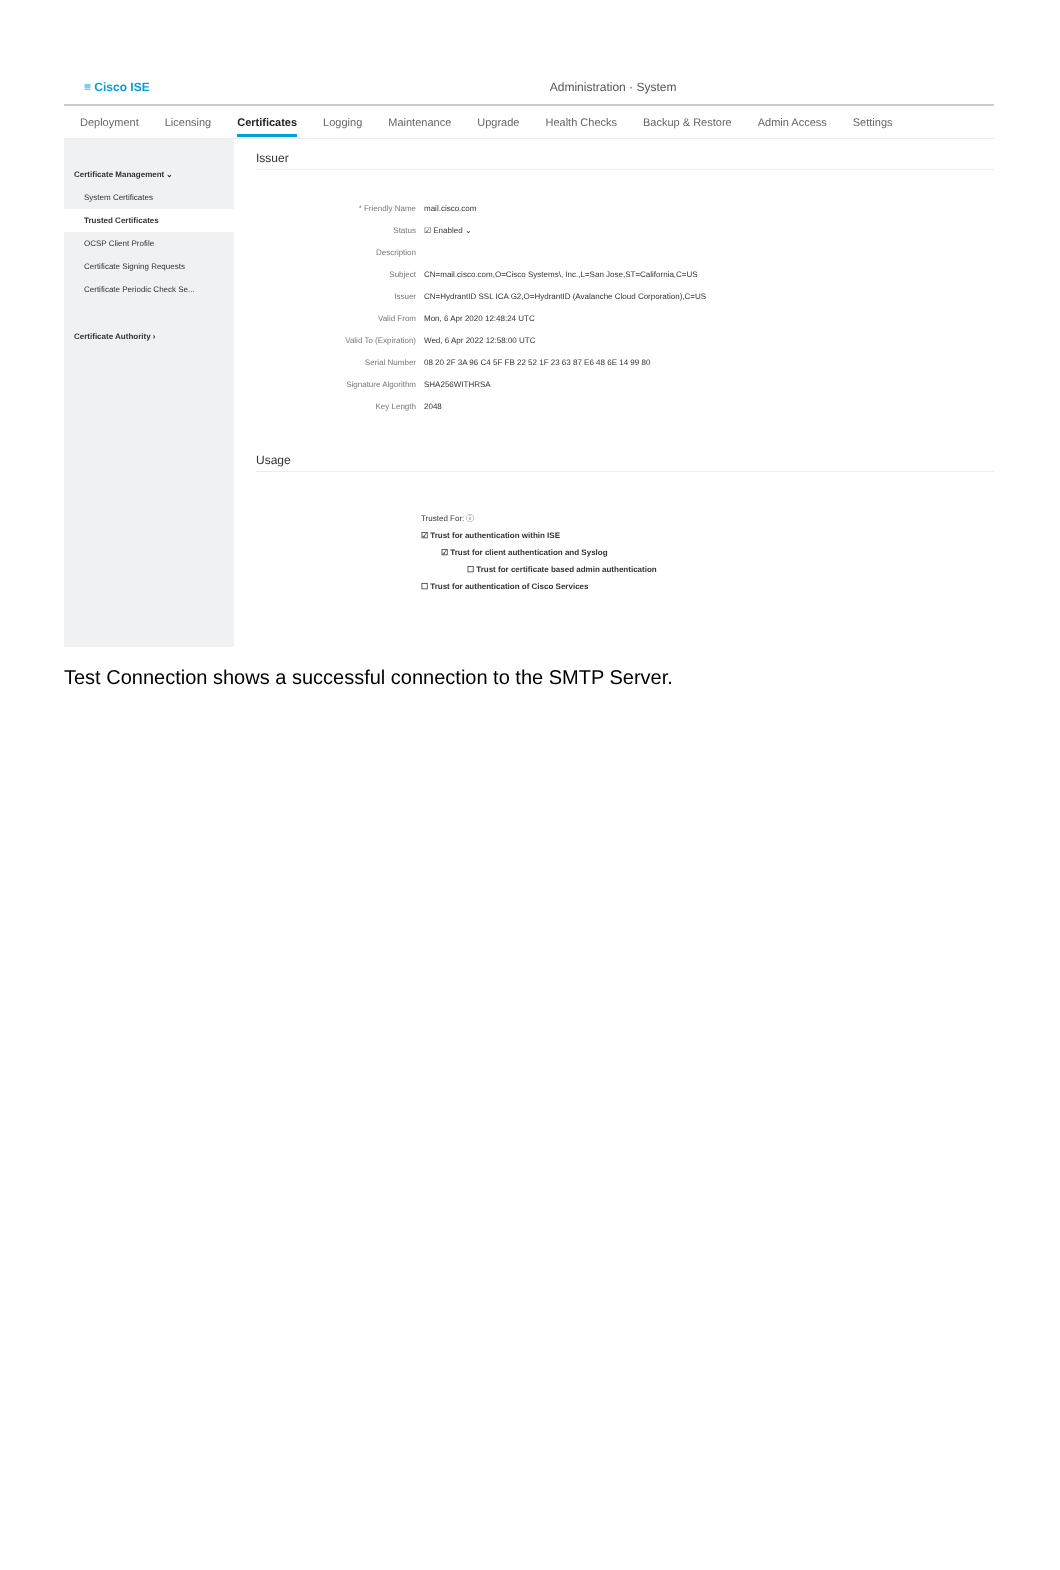≡ Cisco ISE Administration · System
Deployment Licensing Certificates Logging Maintenance Upgrade Health Checks Backup & Restore Admin Access Settings
Certificate Management ⌄
System Certificates
Trusted Certificates
OCSP Client Profile
Certificate Signing Requests
Certificate Periodic Check Se...
Certificate Authority ›
Issuer
* Friendly Name mail.cisco.com
Status ☑ Enabled ⌄
Description
Subject CN=mail.cisco.com,O=Cisco Systems\, Inc.,L=San Jose,ST=California,C=US
Issuer CN=HydrantID SSL ICA G2,O=HydrantID (Avalanche Cloud Corporation),C=US
Valid From Mon, 6 Apr 2020 12:48:24 UTC
Valid To (Expiration) Wed, 6 Apr 2022 12:58:00 UTC
Serial Number 08 20 2F 3A 96 C4 5F FB 22 52 1F 23 63 87 E6 48 6E 14 99 80
Signature Algorithm SHA256WITHRSA
Key Length 2048
Usage
Trusted For: ⓘ
☑ Trust for authentication within ISE
☑ Trust for client authentication and Syslog
☐ Trust for certificate based admin authentication
☐ Trust for authentication of Cisco Services
Test Connection shows a successful connection to the SMTP Server.